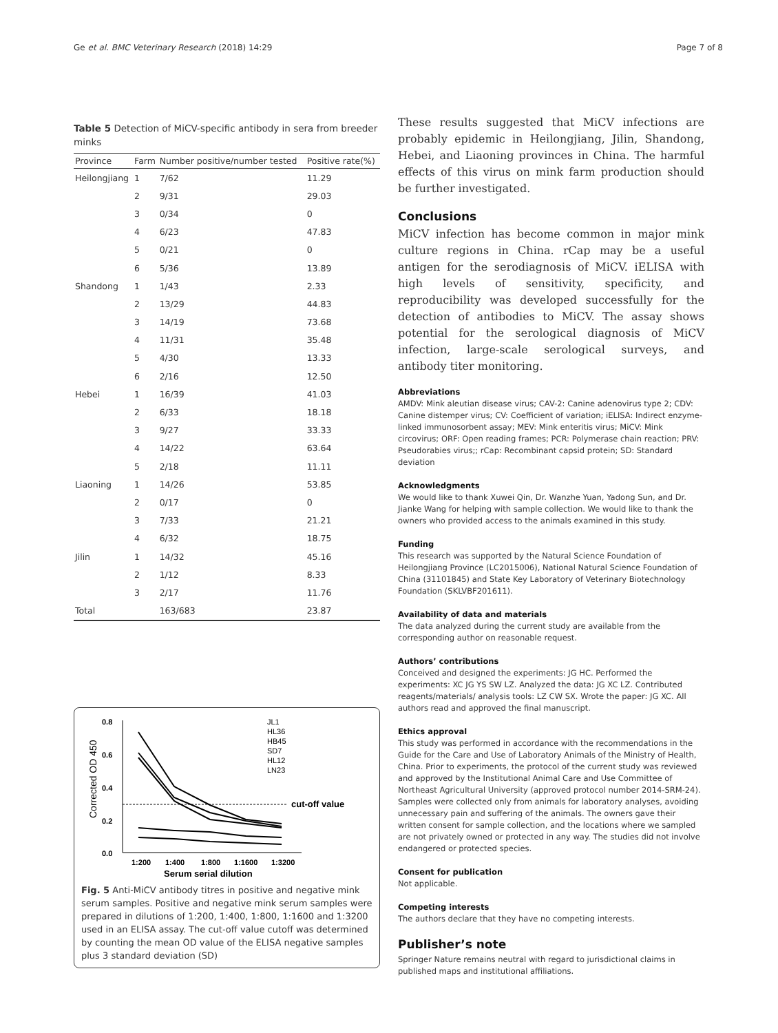Ge et al. BMC Veterinary Research (2018) 14:29 Page 7 of 8
Table 5 Detection of MiCV-specific antibody in sera from breeder minks
| Province | Farm | Number positive/number tested | Positive rate(%) |
| --- | --- | --- | --- |
| Heilongjiang | 1 | 7/62 | 11.29 |
| | 2 | 9/31 | 29.03 |
| | 3 | 0/34 | 0 |
| | 4 | 6/23 | 47.83 |
| | 5 | 0/21 | 0 |
| | 6 | 5/36 | 13.89 |
| Shandong | 1 | 1/43 | 2.33 |
| | 2 | 13/29 | 44.83 |
| | 3 | 14/19 | 73.68 |
| | 4 | 11/31 | 35.48 |
| | 5 | 4/30 | 13.33 |
| | 6 | 2/16 | 12.50 |
| Hebei | 1 | 16/39 | 41.03 |
| | 2 | 6/33 | 18.18 |
| | 3 | 9/27 | 33.33 |
| | 4 | 14/22 | 63.64 |
| | 5 | 2/18 | 11.11 |
| Liaoning | 1 | 14/26 | 53.85 |
| | 2 | 0/17 | 0 |
| | 3 | 7/33 | 21.21 |
| | 4 | 6/32 | 18.75 |
| Jilin | 1 | 14/32 | 45.16 |
| | 2 | 1/12 | 8.33 |
| | 3 | 2/17 | 11.76 |
| Total | | 163/683 | 23.87 |
Corrected OD 450
0.8
0.6
0.4
0.2
0.0
cut-off value
1:200
1:400
1:800
1:1600
1:3200
Serum serial dilution
JL1
HL36
HB45
SD7
HL12
LN23
Fig. 5 Anti-MiCV antibody titres in positive and negative mink serum samples. Positive and negative mink serum samples were prepared in dilutions of 1:200, 1:400, 1:800, 1:1600 and 1:3200 used in an ELISA assay. The cut-off value cutoff was determined by counting the mean OD value of the ELISA negative samples plus 3 standard deviation (SD)
These results suggested that MiCV infections are probably epidemic in Heilongjiang, Jilin, Shandong, Hebei, and Liaoning provinces in China. The harmful effects of this virus on mink farm production should be further investigated.
Conclusions
MiCV infection has become common in major mink culture regions in China. rCap may be a useful antigen for the serodiagnosis of MiCV. iELISA with high levels of sensitivity, specificity, and reproducibility was developed successfully for the detection of antibodies to MiCV. The assay shows potential for the serological diagnosis of MiCV infection, large-scale serological surveys, and antibody titer monitoring.
Abbreviations
AMDV: Mink aleutian disease virus; CAV-2: Canine adenovirus type 2; CDV: Canine distemper virus; CV: Coefficient of variation; iELISA: Indirect enzyme-linked immunosorbent assay; MEV: Mink enteritis virus; MiCV: Mink circovirus; ORF: Open reading frames; PCR: Polymerase chain reaction; PRV: Pseudorabies virus;; rCap: Recombinant capsid protein; SD: Standard deviation
Acknowledgments
We would like to thank Xuwei Qin, Dr. Wanzhe Yuan, Yadong Sun, and Dr. Jianke Wang for helping with sample collection. We would like to thank the owners who provided access to the animals examined in this study.
Funding
This research was supported by the Natural Science Foundation of Heilongjiang Province (LC2015006), National Natural Science Foundation of China (31101845) and State Key Laboratory of Veterinary Biotechnology Foundation (SKLVBF201611).
Availability of data and materials
The data analyzed during the current study are available from the corresponding author on reasonable request.
Authors’ contributions
Conceived and designed the experiments: JG HC. Performed the experiments: XC JG YS SW LZ. Analyzed the data: JG XC LZ. Contributed reagents/materials/ analysis tools: LZ CW SX. Wrote the paper: JG XC. All authors read and approved the final manuscript.
Ethics approval
This study was performed in accordance with the recommendations in the Guide for the Care and Use of Laboratory Animals of the Ministry of Health, China. Prior to experiments, the protocol of the current study was reviewed and approved by the Institutional Animal Care and Use Committee of Northeast Agricultural University (approved protocol number 2014-SRM-24). Samples were collected only from animals for laboratory analyses, avoiding unnecessary pain and suffering of the animals. The owners gave their written consent for sample collection, and the locations where we sampled are not privately owned or protected in any way. The studies did not involve endangered or protected species.
Consent for publication
Not applicable.
Competing interests
The authors declare that they have no competing interests.
Publisher’s note
Springer Nature remains neutral with regard to jurisdictional claims in published maps and institutional affiliations.